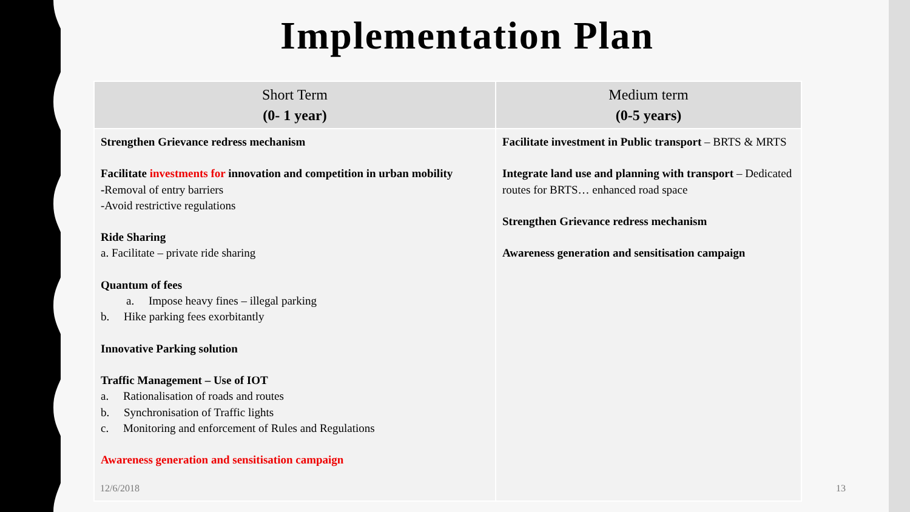Implementation Plan
| Short Term (0- 1 year) | Medium term (0-5 years) |
| --- | --- |
| Strengthen Grievance redress mechanism Facilitate investments for innovation and competition in urban mobility - Removal of entry barriers -Avoid restrictive regulations Ride Sharing a. Facilitate – private ride sharing Quantum of fees a. Impose heavy fines – illegal parking b. Hike parking fees exorbitantly Innovative Parking solution Traffic Management – Use of IOT a. Rationalisation of roads and routes b. Synchronisation of Traffic lights c. Monitoring and enforcement of Rules and Regulations Awareness generation and sensitisation campaign | Facilitate investment in Public transport – BRTS & MRTS Integrate land use and planning with transport – Dedicated routes for BRTS… enhanced road space Strengthen Grievance redress mechanism Awareness generation and sensitisation campaign |
12/6/2018 13